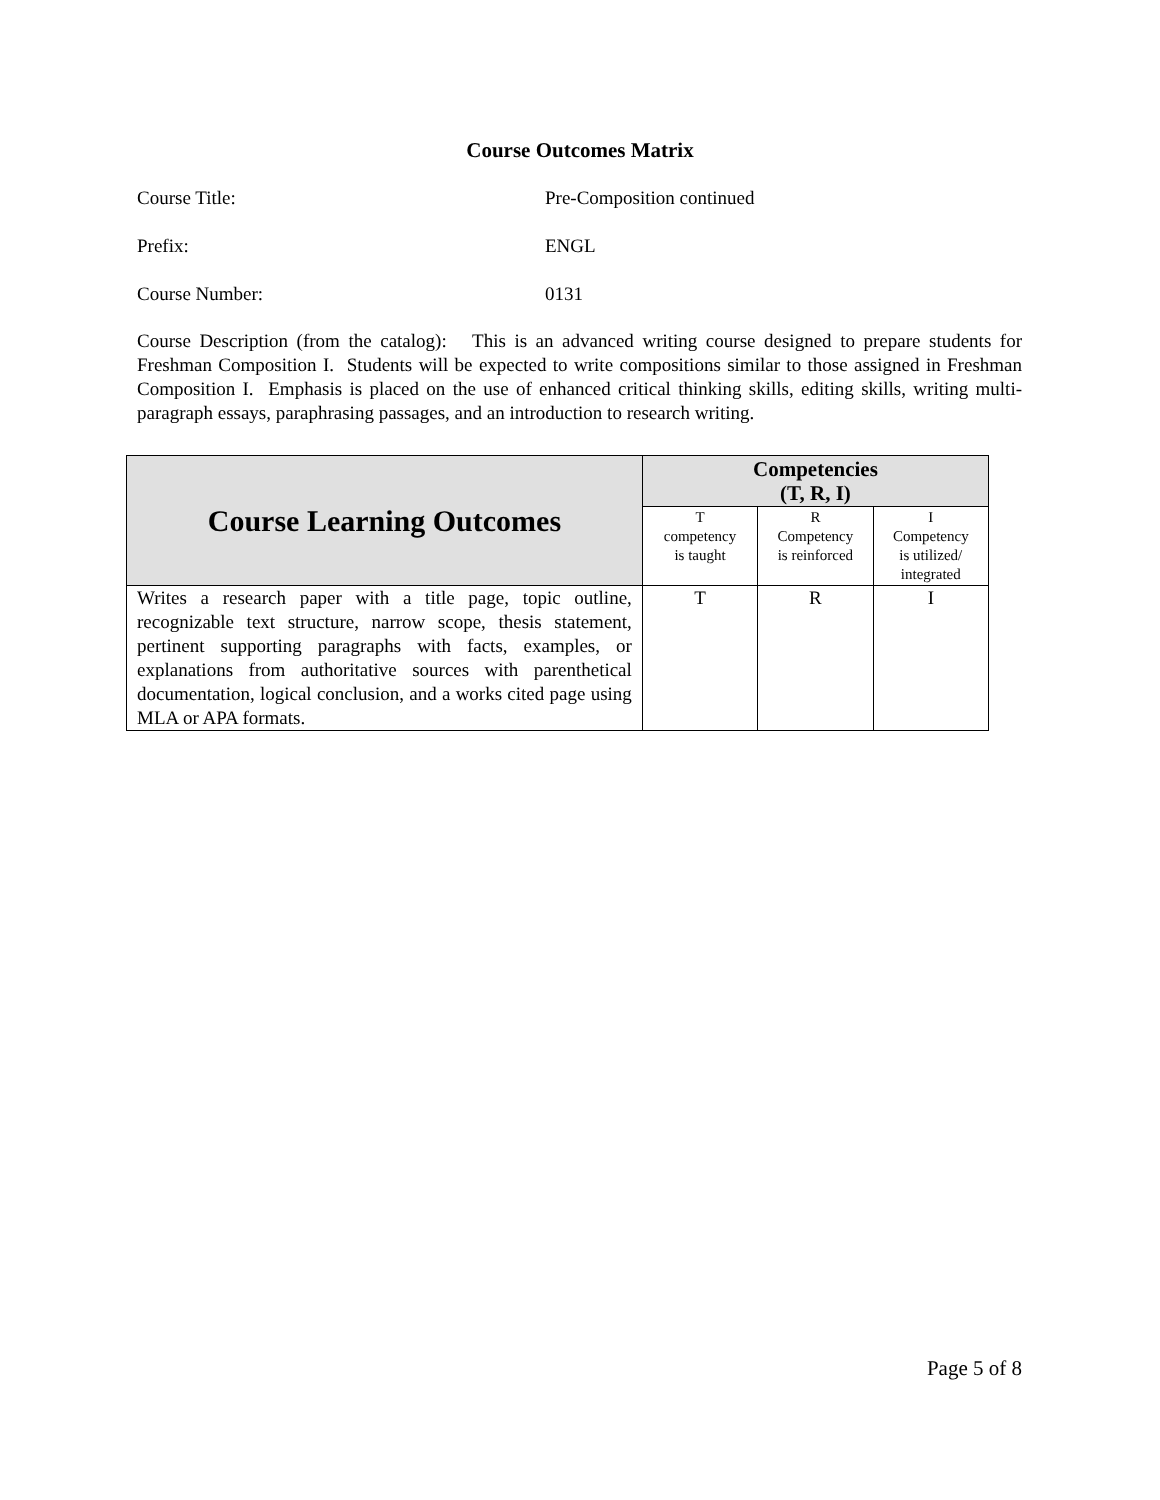Course Outcomes Matrix
Course Title: Pre-Composition continued
Prefix: ENGL
Course Number: 0131
Course Description (from the catalog): This is an advanced writing course designed to prepare students for Freshman Composition I. Students will be expected to write compositions similar to those assigned in Freshman Composition I. Emphasis is placed on the use of enhanced critical thinking skills, editing skills, writing multi-paragraph essays, paraphrasing passages, and an introduction to research writing.
| Course Learning Outcomes | Competencies (T, R, I) | | |
| --- | --- | --- | --- |
| | T competency is taught | R Competency is reinforced | I Competency is utilized/ integrated |
| Writes a research paper with a title page, topic outline, recognizable text structure, narrow scope, thesis statement, pertinent supporting paragraphs with facts, examples, or explanations from authoritative sources with parenthetical documentation, logical conclusion, and a works cited page using MLA or APA formats. | T | R | I |
Page 5 of 8